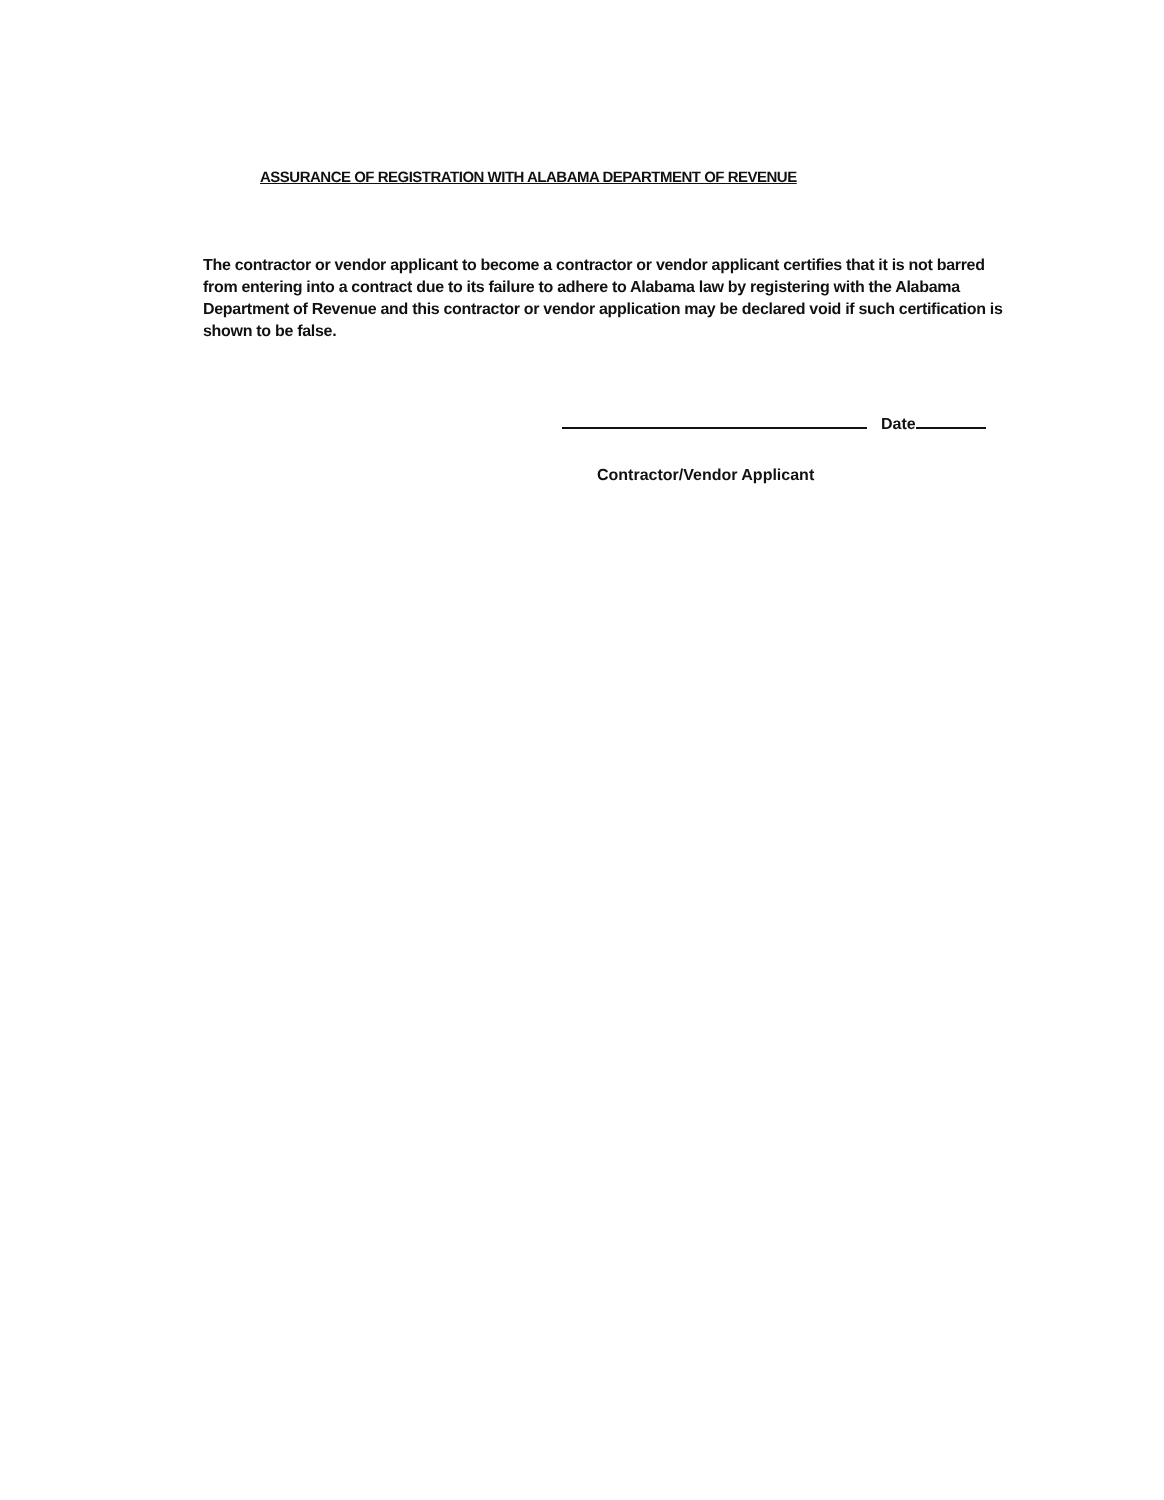ASSURANCE OF REGISTRATION WITH ALABAMA DEPARTMENT OF REVENUE
The contractor or vendor applicant to become a contractor or vendor applicant certifies that it is not barred from entering into a contract due to its failure to adhere to Alabama law by registering with the Alabama Department of Revenue and this contractor or vendor application may be declared void if such certification is shown to be false.
Date
Contractor/Vendor Applicant